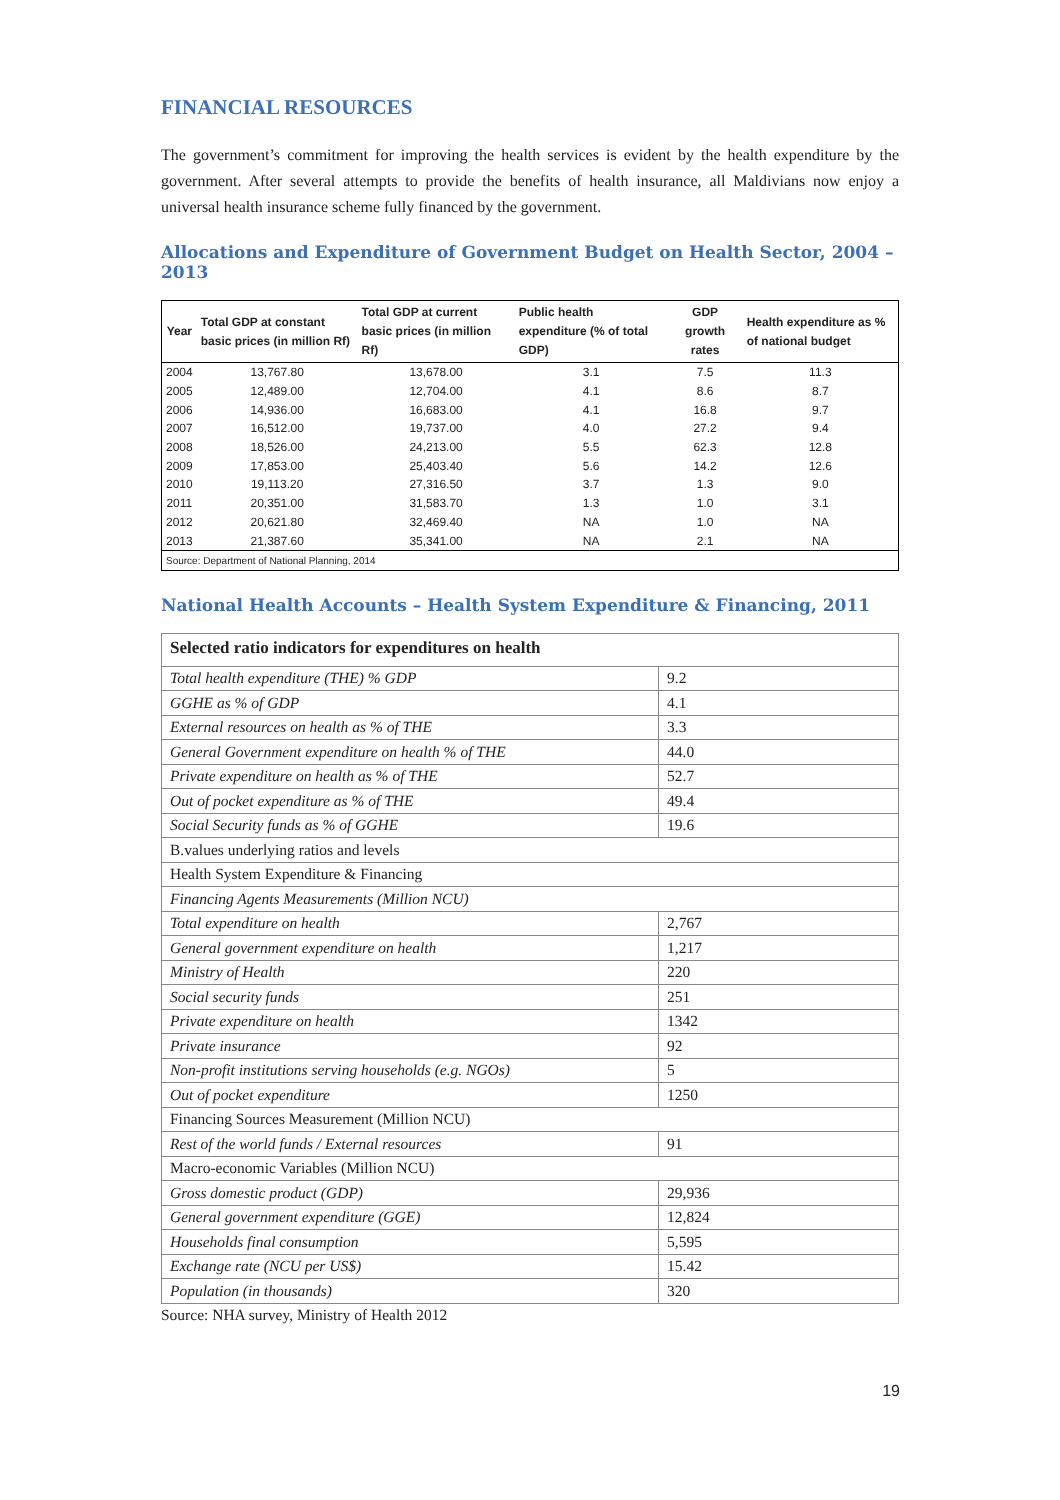FINANCIAL RESOURCES
The government’s commitment for improving the health services is evident by the health expenditure by the government. After several attempts to provide the benefits of health insurance, all Maldivians now enjoy a universal health insurance scheme fully financed by the government.
Allocations and Expenditure of Government Budget on Health Sector, 2004 – 2013
| Year | Total GDP at constant basic prices (in million Rf) | Total GDP at current basic prices (in million Rf) | Public health expenditure (% of total GDP) | GDP growth rates | Health expenditure as % of national budget |
| --- | --- | --- | --- | --- | --- |
| 2004 | 13,767.80 | 13,678.00 | 3.1 | 7.5 | 11.3 |
| 2005 | 12,489.00 | 12,704.00 | 4.1 | 8.6 | 8.7 |
| 2006 | 14,936.00 | 16,683.00 | 4.1 | 16.8 | 9.7 |
| 2007 | 16,512.00 | 19,737.00 | 4.0 | 27.2 | 9.4 |
| 2008 | 18,526.00 | 24,213.00 | 5.5 | 62.3 | 12.8 |
| 2009 | 17,853.00 | 25,403.40 | 5.6 | 14.2 | 12.6 |
| 2010 | 19,113.20 | 27,316.50 | 3.7 | 1.3 | 9.0 |
| 2011 | 20,351.00 | 31,583.70 | 1.3 | 1.0 | 3.1 |
| 2012 | 20,621.80 | 32,469.40 | NA | 1.0 | NA |
| 2013 | 21,387.60 | 35,341.00 | NA | 2.1 | NA |
| Source: Department of National Planning, 2014 | | | | | |
National Health Accounts – Health System Expenditure & Financing, 2011
| Selected ratio indicators for expenditures on health | |
| --- | --- |
| Total health expenditure (THE) % GDP | 9.2 |
| GGHE as % of GDP | 4.1 |
| External resources on health as % of THE | 3.3 |
| General Government expenditure on health % of THE | 44.0 |
| Private expenditure on health as % of THE | 52.7 |
| Out of pocket expenditure as % of THE | 49.4 |
| Social Security funds as % of GGHE | 19.6 |
| B.values underlying ratios and levels | |
| Health System Expenditure & Financing | |
| Financing Agents Measurements (Million NCU) | |
| Total expenditure on health | 2,767 |
| General government expenditure on health | 1,217 |
| Ministry of Health | 220 |
| Social security funds | 251 |
| Private expenditure on health | 1342 |
| Private insurance | 92 |
| Non-profit institutions serving households (e.g. NGOs) | 5 |
| Out of pocket expenditure | 1250 |
| Financing Sources Measurement (Million NCU) | |
| Rest of the world funds / External resources | 91 |
| Macro-economic Variables (Million NCU) | |
| Gross domestic product (GDP) | 29,936 |
| General government expenditure (GGE) | 12,824 |
| Households final consumption | 5,595 |
| Exchange rate (NCU per US$) | 15.42 |
| Population (in thousands) | 320 |
Source: NHA survey, Ministry of Health 2012
19